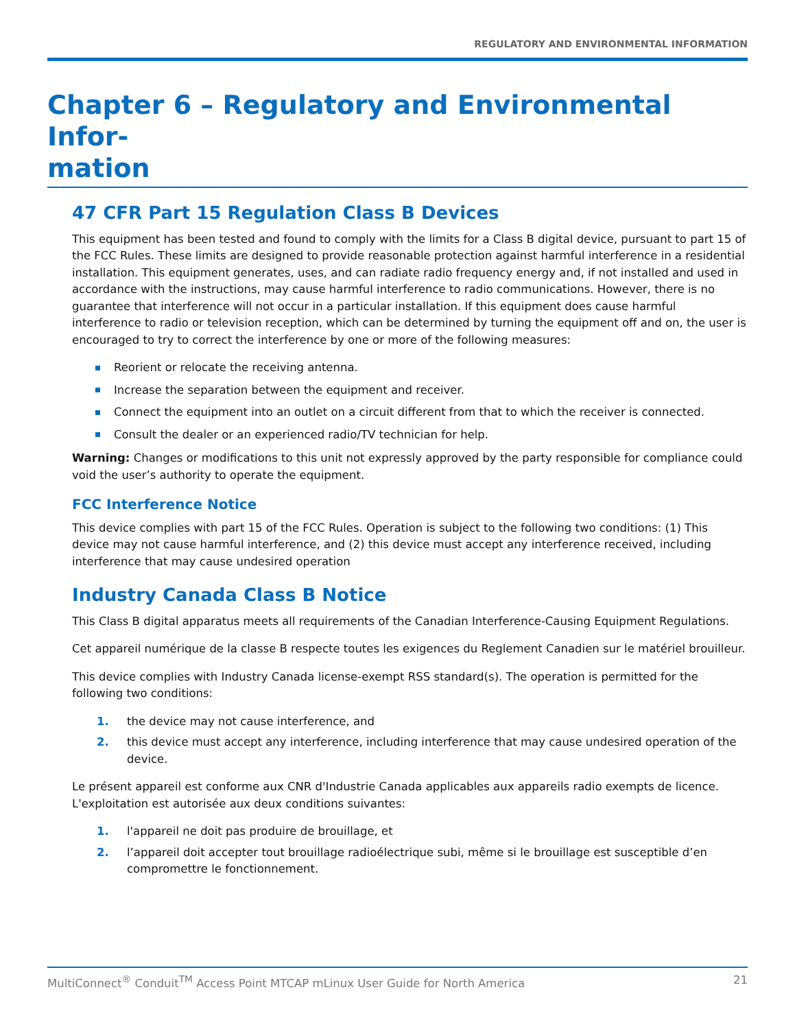REGULATORY AND ENVIRONMENTAL INFORMATION
Chapter 6 – Regulatory and Environmental Infor-
mation
47 CFR Part 15 Regulation Class B Devices
This equipment has been tested and found to comply with the limits for a Class B digital device, pursuant to part 15 of the FCC Rules. These limits are designed to provide reasonable protection against harmful interference in a residential installation. This equipment generates, uses, and can radiate radio frequency energy and, if not installed and used in accordance with the instructions, may cause harmful interference to radio communications. However, there is no guarantee that interference will not occur in a particular installation. If this equipment does cause harmful interference to radio or television reception, which can be determined by turning the equipment off and on, the user is encouraged to try to correct the interference by one or more of the following measures:
Reorient or relocate the receiving antenna.
Increase the separation between the equipment and receiver.
Connect the equipment into an outlet on a circuit different from that to which the receiver is connected.
Consult the dealer or an experienced radio/TV technician for help.
Warning: Changes or modifications to this unit not expressly approved by the party responsible for compliance could void the user’s authority to operate the equipment.
FCC Interference Notice
This device complies with part 15 of the FCC Rules. Operation is subject to the following two conditions: (1) This device may not cause harmful interference, and (2) this device must accept any interference received, including interference that may cause undesired operation
Industry Canada Class B Notice
This Class B digital apparatus meets all requirements of the Canadian Interference-Causing Equipment Regulations.
Cet appareil numérique de la classe B respecte toutes les exigences du Reglement Canadien sur le matériel brouilleur.
This device complies with Industry Canada license-exempt RSS standard(s). The operation is permitted for the following two conditions:
1. the device may not cause interference, and
2. this device must accept any interference, including interference that may cause undesired operation of the device.
Le présent appareil est conforme aux CNR d'Industrie Canada applicables aux appareils radio exempts de licence. L'exploitation est autorisée aux deux conditions suivantes:
1. l'appareil ne doit pas produire de brouillage, et
2. l’appareil doit accepter tout brouillage radioélectrique subi, même si le brouillage est susceptible d’en compromettre le fonctionnement.
MultiConnect<sup>®</sup> Conduit<sup>TM</sup> Access Point MTCAP mLinux User Guide for North America 21